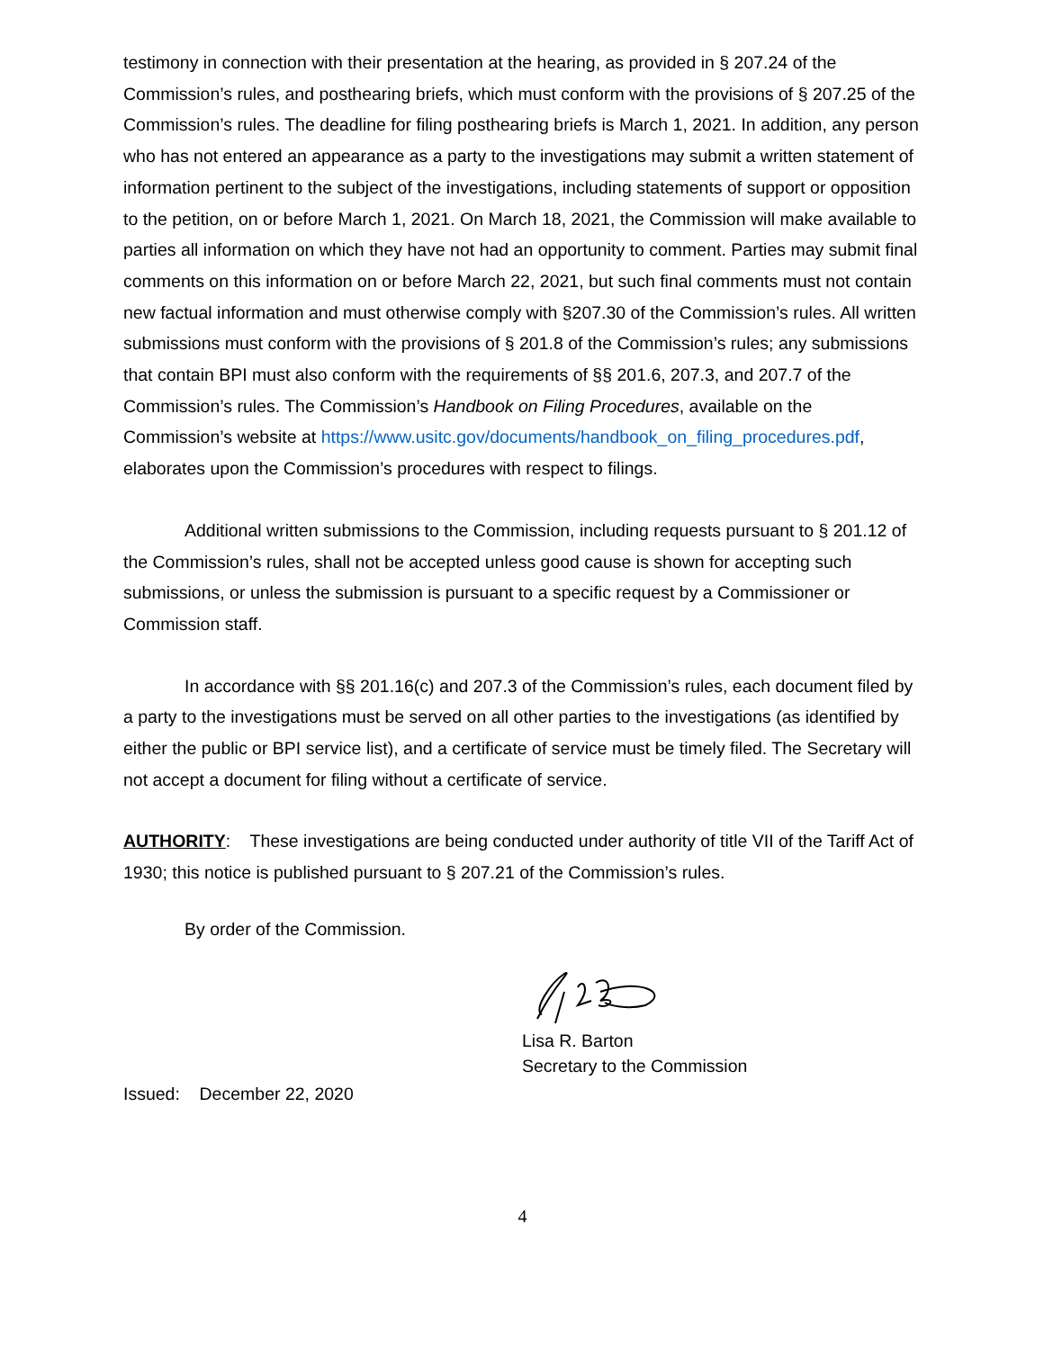testimony in connection with their presentation at the hearing, as provided in § 207.24 of the Commission’s rules, and posthearing briefs, which must conform with the provisions of § 207.25 of the Commission’s rules. The deadline for filing posthearing briefs is March 1, 2021. In addition, any person who has not entered an appearance as a party to the investigations may submit a written statement of information pertinent to the subject of the investigations, including statements of support or opposition to the petition, on or before March 1, 2021. On March 18, 2021, the Commission will make available to parties all information on which they have not had an opportunity to comment. Parties may submit final comments on this information on or before March 22, 2021, but such final comments must not contain new factual information and must otherwise comply with §207.30 of the Commission’s rules. All written submissions must conform with the provisions of § 201.8 of the Commission’s rules; any submissions that contain BPI must also conform with the requirements of §§ 201.6, 207.3, and 207.7 of the Commission’s rules. The Commission’s Handbook on Filing Procedures, available on the Commission’s website at https://www.usitc.gov/documents/handbook_on_filing_procedures.pdf, elaborates upon the Commission’s procedures with respect to filings.
Additional written submissions to the Commission, including requests pursuant to § 201.12 of the Commission’s rules, shall not be accepted unless good cause is shown for accepting such submissions, or unless the submission is pursuant to a specific request by a Commissioner or Commission staff.
In accordance with §§ 201.16(c) and 207.3 of the Commission’s rules, each document filed by a party to the investigations must be served on all other parties to the investigations (as identified by either the public or BPI service list), and a certificate of service must be timely filed. The Secretary will not accept a document for filing without a certificate of service.
AUTHORITY: These investigations are being conducted under authority of title VII of the Tariff Act of 1930; this notice is published pursuant to § 207.21 of the Commission’s rules.
By order of the Commission.
Lisa R. Barton
Secretary to the Commission
Issued: December 22, 2020
4